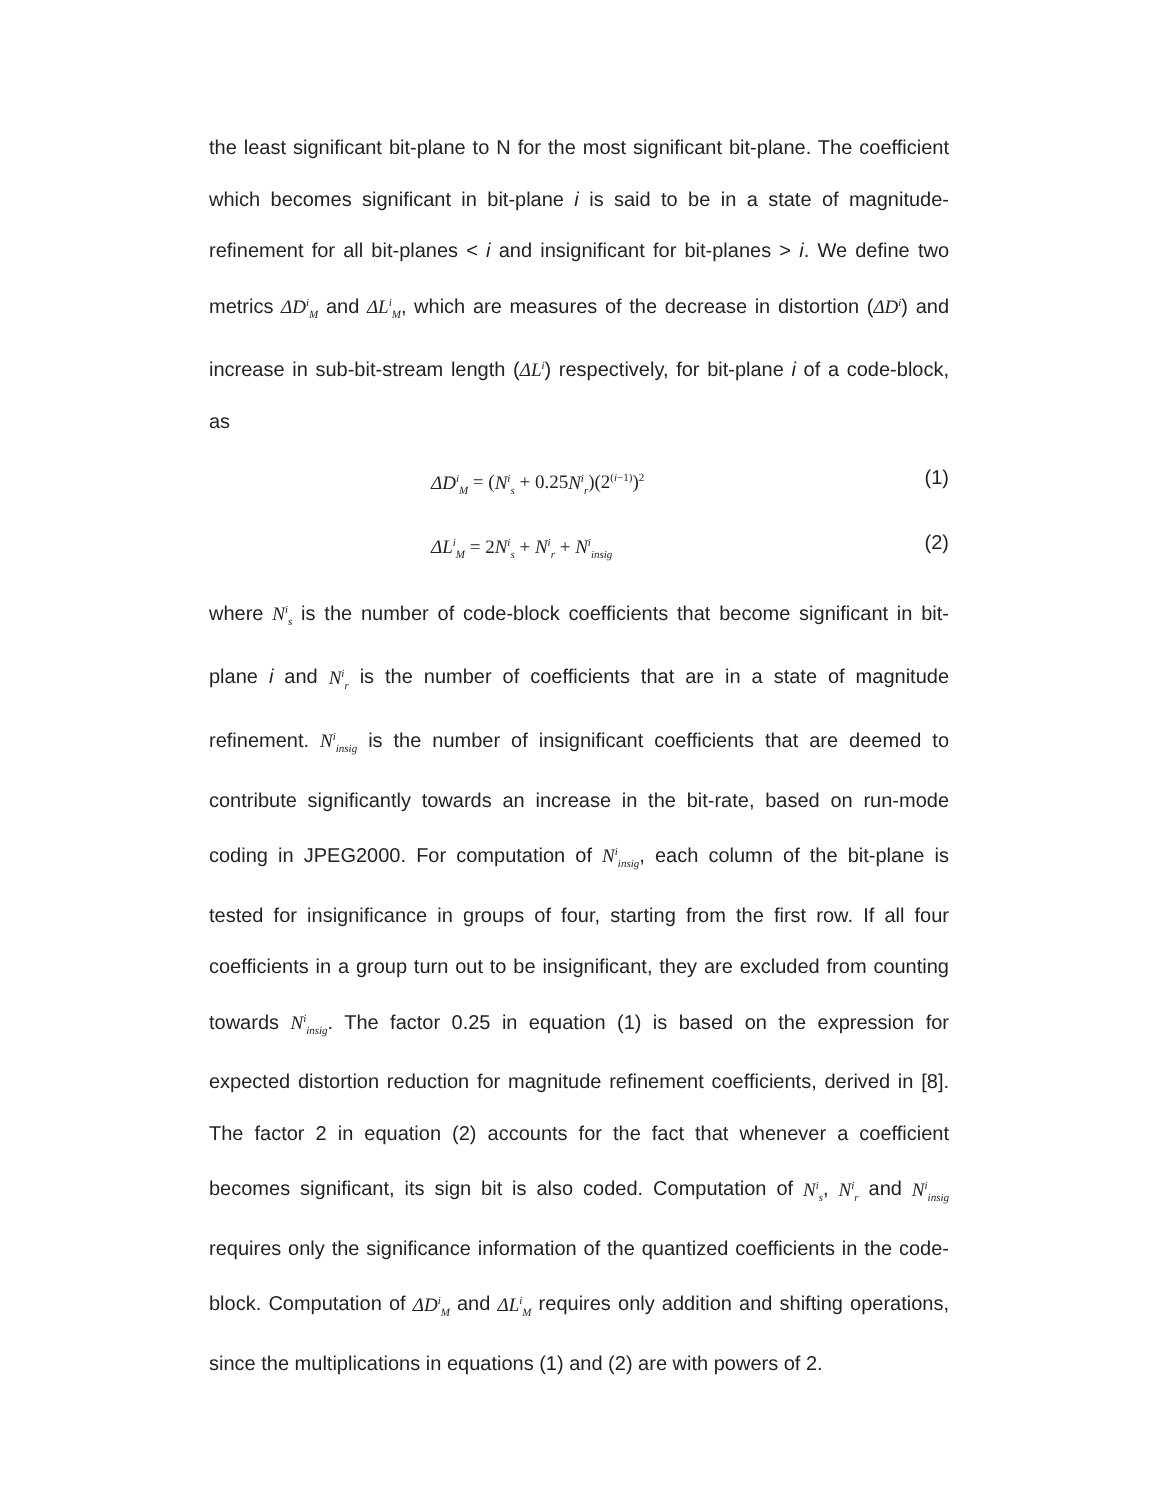the least significant bit-plane to N for the most significant bit-plane. The coefficient which becomes significant in bit-plane i is said to be in a state of magnitude-refinement for all bit-planes < i and insignificant for bit-planes > i. We define two metrics ΔD<sup>i</sup><sub>M</sub> and ΔL<sup>i</sup><sub>M</sub>, which are measures of the decrease in distortion (ΔD<sup>i</sup>) and increase in sub-bit-stream length (ΔL<sup>i</sup>) respectively, for bit-plane i of a code-block, as
ΔD<sup>i</sup><sub>M</sub> = (N<sup>i</sup><sub>s</sub> + 0.25N<sup>i</sup><sub>r</sub>)(2<sup>(i−1)</sup>)<sup>2</sup> (1)
ΔL<sup>i</sup><sub>M</sub> = 2N<sup>i</sup><sub>s</sub> + N<sup>i</sup><sub>r</sub> + N<sup>i</sup><sub>insig</sub> (2)
where N<sup>i</sup><sub>s</sub> is the number of code-block coefficients that become significant in bit-plane i and N<sup>i</sup><sub>r</sub> is the number of coefficients that are in a state of magnitude refinement. N<sup>i</sup><sub>insig</sub> is the number of insignificant coefficients that are deemed to contribute significantly towards an increase in the bit-rate, based on run-mode coding in JPEG2000. For computation of N<sup>i</sup><sub>insig</sub>, each column of the bit-plane is tested for insignificance in groups of four, starting from the first row. If all four coefficients in a group turn out to be insignificant, they are excluded from counting towards N<sup>i</sup><sub>insig</sub>. The factor 0.25 in equation (1) is based on the expression for expected distortion reduction for magnitude refinement coefficients, derived in [8]. The factor 2 in equation (2) accounts for the fact that whenever a coefficient becomes significant, its sign bit is also coded. Computation of N<sup>i</sup><sub>s</sub>, N<sup>i</sup><sub>r</sub> and N<sup>i</sup><sub>insig</sub> requires only the significance information of the quantized coefficients in the code-block. Computation of ΔD<sup>i</sup><sub>M</sub> and ΔL<sup>i</sup><sub>M</sub> requires only addition and shifting operations, since the multiplications in equations (1) and (2) are with powers of 2.